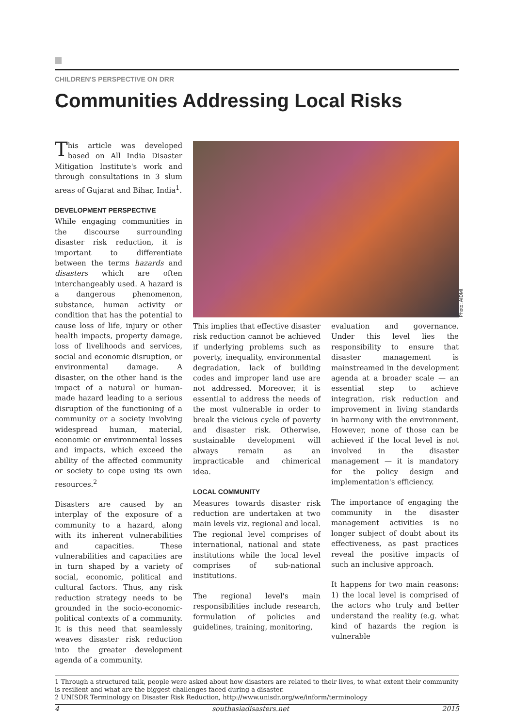CHILDREN'S PERSPECTIVE ON DRR
Communities Addressing Local Risks
This article was developed based on All India Disaster Mitigation Institute's work and through consultations in 3 slum areas of Gujarat and Bihar, India<sup>1</sup>.
DEVELOPMENT PERSPECTIVE
While engaging communities in the discourse surrounding disaster risk reduction, it is important to differentiate between the terms hazards and disasters which are often interchangeably used. A hazard is a dangerous phenomenon, substance, human activity or condition that has the potential to cause loss of life, injury or other health impacts, property damage, loss of livelihoods and services, social and economic disruption, or environmental damage. A disaster, on the other hand is the impact of a natural or human-made hazard leading to a serious disruption of the functioning of a community or a society involving widespread human, material, economic or environmental losses and impacts, which exceed the ability of the affected community or society to cope using its own resources.<sup>2</sup>
Disasters are caused by an interplay of the exposure of a community to a hazard, along with its inherent vulnerabilities and capacities. These vulnerabilities and capacities are in turn shaped by a variety of social, economic, political and cultural factors. Thus, any risk reduction strategy needs to be grounded in the socio-economic-political contexts of a community. It is this need that seamlessly weaves disaster risk reduction into the greater development agenda of a community.
Photo: AIDMI.
This implies that effective disaster risk reduction cannot be achieved if underlying problems such as poverty, inequality, environmental degradation, lack of building codes and improper land use are not addressed. Moreover, it is essential to address the needs of the most vulnerable in order to break the vicious cycle of poverty and disaster risk. Otherwise, sustainable development will always remain as an impracticable and chimerical idea.
LOCAL COMMUNITY
Measures towards disaster risk reduction are undertaken at two main levels viz. regional and local. The regional level comprises of international, national and state institutions while the local level comprises of sub-national institutions.
The regional level's main responsibilities include research, formulation of policies and guidelines, training, monitoring,
evaluation and governance. Under this level lies the responsibility to ensure that disaster management is mainstreamed in the development agenda at a broader scale — an essential step to achieve integration, risk reduction and improvement in living standards in harmony with the environment. However, none of those can be achieved if the local level is not involved in the disaster management — it is mandatory for the policy design and implementation's efficiency.
The importance of engaging the community in the disaster management activities is no longer subject of doubt about its effectiveness, as past practices reveal the positive impacts of such an inclusive approach.
It happens for two main reasons: 1) the local level is comprised of the actors who truly and better understand the reality (e.g. what kind of hazards the region is vulnerable
1 Through a structured talk, people were asked about how disasters are related to their lives, to what extent their community is resilient and what are the biggest challenges faced during a disaster.
2 UNISDR Terminology on Disaster Risk Reduction, http://www.unisdr.org/we/inform/terminology
4 southasiadisasters.net 2015